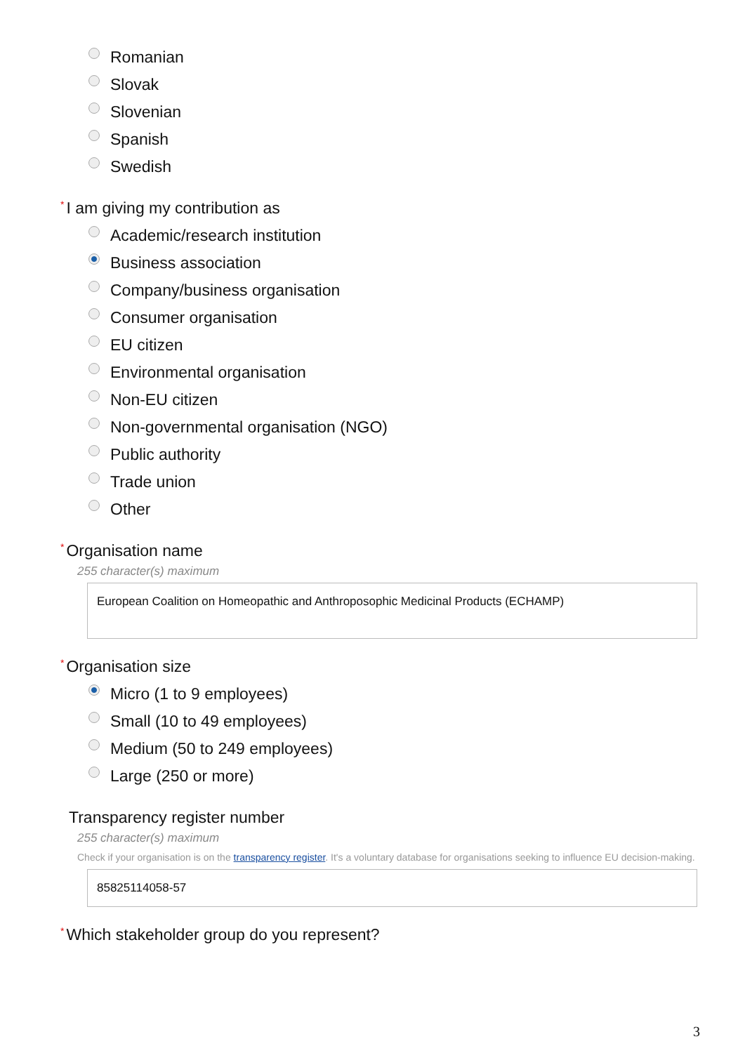Romanian
Slovak
Slovenian
Spanish
Swedish
* I am giving my contribution as
Academic/research institution
Business association
Company/business organisation
Consumer organisation
EU citizen
Environmental organisation
Non-EU citizen
Non-governmental organisation (NGO)
Public authority
Trade union
Other
* Organisation name
255 character(s) maximum
European Coalition on Homeopathic and Anthroposophic Medicinal Products (ECHAMP)
* Organisation size
Micro (1 to 9 employees)
Small (10 to 49 employees)
Medium (50 to 249 employees)
Large (250 or more)
Transparency register number
255 character(s) maximum
Check if your organisation is on the transparency register. It's a voluntary database for organisations seeking to influence EU decision-making.
85825114058-57
* Which stakeholder group do you represent?
3